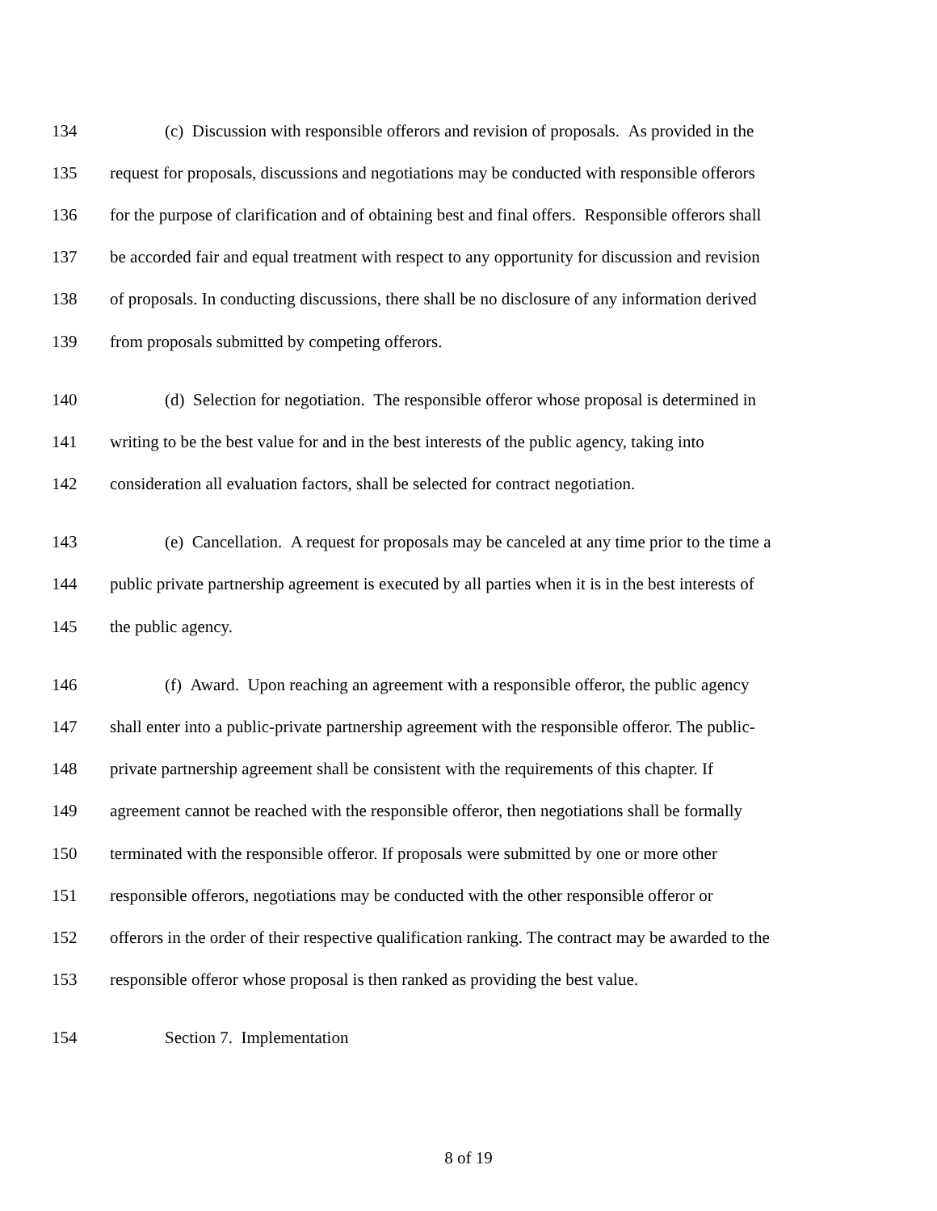134 (c) Discussion with responsible offerors and revision of proposals. As provided in the
135 request for proposals, discussions and negotiations may be conducted with responsible offerors
136 for the purpose of clarification and of obtaining best and final offers. Responsible offerors shall
137 be accorded fair and equal treatment with respect to any opportunity for discussion and revision
138 of proposals. In conducting discussions, there shall be no disclosure of any information derived
139 from proposals submitted by competing offerors.
140 (d) Selection for negotiation. The responsible offeror whose proposal is determined in
141 writing to be the best value for and in the best interests of the public agency, taking into
142 consideration all evaluation factors, shall be selected for contract negotiation.
143 (e) Cancellation. A request for proposals may be canceled at any time prior to the time a
144 public private partnership agreement is executed by all parties when it is in the best interests of
145 the public agency.
146 (f) Award. Upon reaching an agreement with a responsible offeror, the public agency
147 shall enter into a public-private partnership agreement with the responsible offeror. The public-
148 private partnership agreement shall be consistent with the requirements of this chapter. If
149 agreement cannot be reached with the responsible offeror, then negotiations shall be formally
150 terminated with the responsible offeror. If proposals were submitted by one or more other
151 responsible offerors, negotiations may be conducted with the other responsible offeror or
152 offerors in the order of their respective qualification ranking. The contract may be awarded to the
153 responsible offeror whose proposal is then ranked as providing the best value.
154 Section 7. Implementation
8 of 19